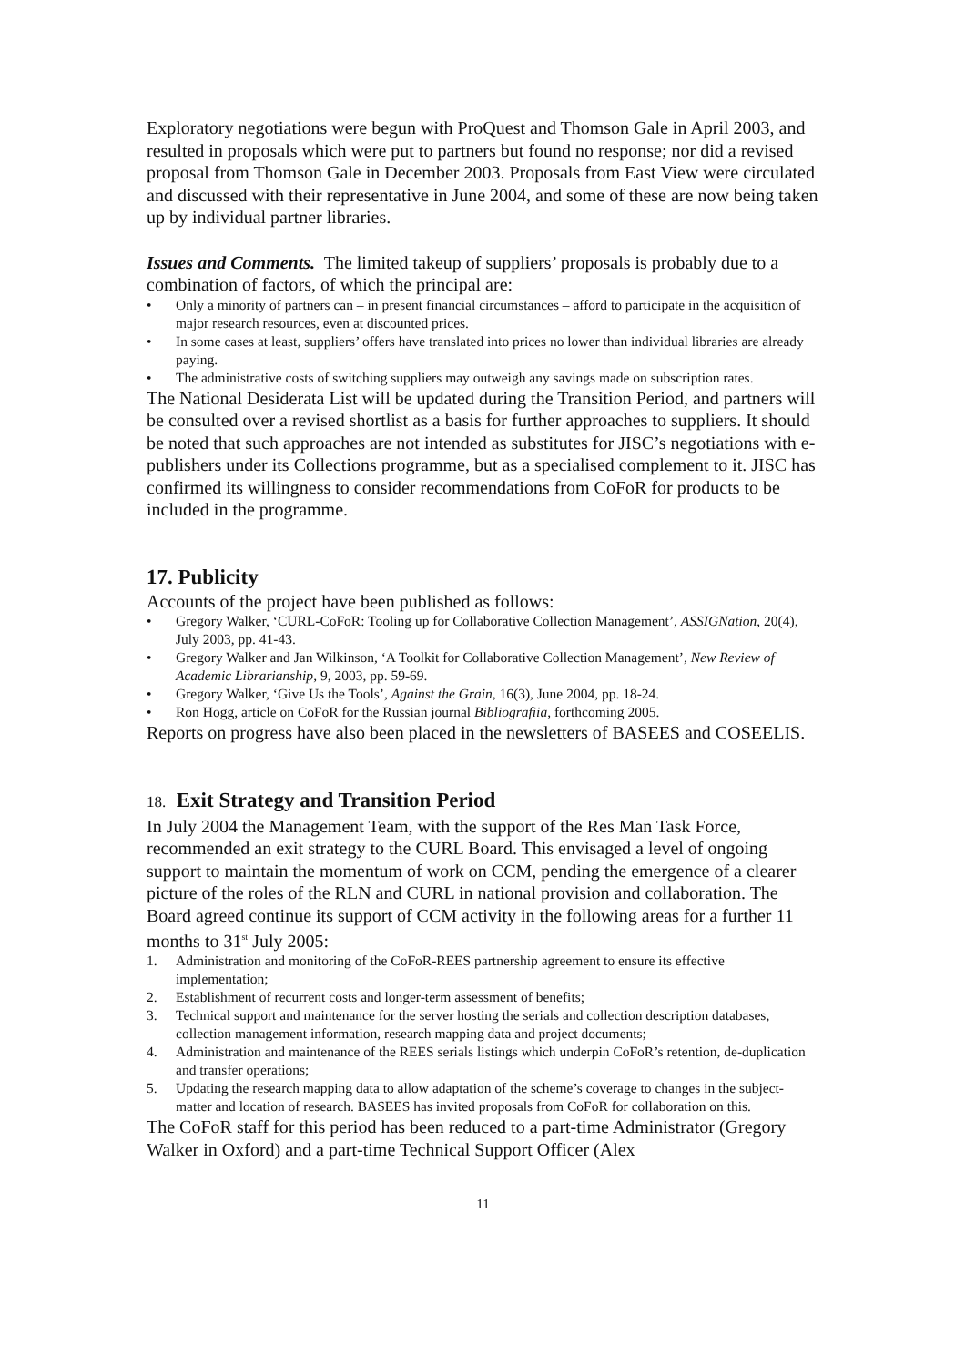Exploratory negotiations were begun with ProQuest and Thomson Gale in April 2003, and resulted in proposals which were put to partners but found no response; nor did a revised proposal from Thomson Gale in December 2003. Proposals from East View were circulated and discussed with their representative in June 2004, and some of these are now being taken up by individual partner libraries.
Issues and Comments. The limited takeup of suppliers’ proposals is probably due to a combination of factors, of which the principal are:
• Only a minority of partners can – in present financial circumstances – afford to participate in the acquisition of major research resources, even at discounted prices.
• In some cases at least, suppliers’ offers have translated into prices no lower than individual libraries are already paying.
• The administrative costs of switching suppliers may outweigh any savings made on subscription rates.
The National Desiderata List will be updated during the Transition Period, and partners will be consulted over a revised shortlist as a basis for further approaches to suppliers. It should be noted that such approaches are not intended as substitutes for JISC’s negotiations with e-publishers under its Collections programme, but as a specialised complement to it. JISC has confirmed its willingness to consider recommendations from CoFoR for products to be included in the programme.
17. Publicity
Accounts of the project have been published as follows:
• Gregory Walker, ‘CURL-CoFoR: Tooling up for Collaborative Collection Management’, ASSIGNation, 20(4), July 2003, pp. 41-43.
• Gregory Walker and Jan Wilkinson, ‘A Toolkit for Collaborative Collection Management’, New Review of Academic Librarianship, 9, 2003, pp. 59-69.
• Gregory Walker, ‘Give Us the Tools’, Against the Grain, 16(3), June 2004, pp. 18-24.
• Ron Hogg, article on CoFoR for the Russian journal Bibliografiia, forthcoming 2005.
Reports on progress have also been placed in the newsletters of BASEES and COSEELIS.
18. Exit Strategy and Transition Period
In July 2004 the Management Team, with the support of the Res Man Task Force, recommended an exit strategy to the CURL Board. This envisaged a level of ongoing support to maintain the momentum of work on CCM, pending the emergence of a clearer picture of the roles of the RLN and CURL in national provision and collaboration. The Board agreed continue its support of CCM activity in the following areas for a further 11 months to 31<sup>st</sup> July 2005:
1. Administration and monitoring of the CoFoR-REES partnership agreement to ensure its effective implementation;
2. Establishment of recurrent costs and longer-term assessment of benefits;
3. Technical support and maintenance for the server hosting the serials and collection description databases, collection management information, research mapping data and project documents;
4. Administration and maintenance of the REES serials listings which underpin CoFoR’s retention, de-duplication and transfer operations;
5. Updating the research mapping data to allow adaptation of the scheme’s coverage to changes in the subject-matter and location of research. BASEES has invited proposals from CoFoR for collaboration on this.
The CoFoR staff for this period has been reduced to a part-time Administrator (Gregory Walker in Oxford) and a part-time Technical Support Officer (Alex
11